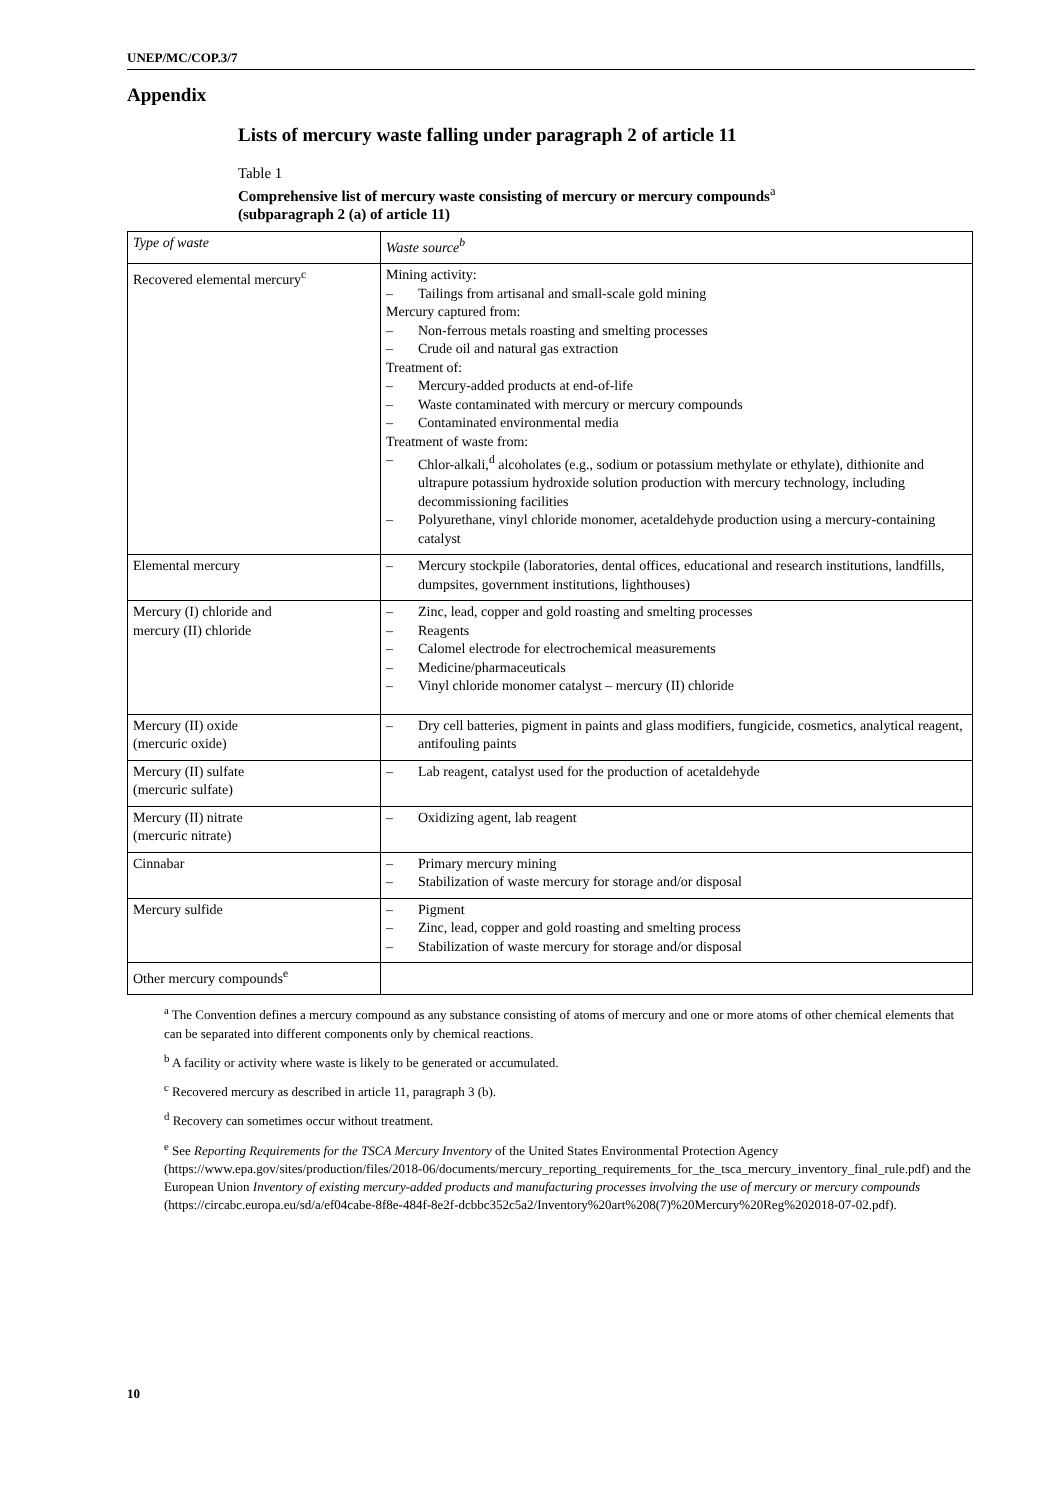UNEP/MC/COP.3/7
Appendix
Lists of mercury waste falling under paragraph 2 of article 11
Table 1
Comprehensive list of mercury waste consisting of mercury or mercury compounds<sup>a</sup>
(subparagraph 2 (a) of article 11)
| Type of waste | Waste source<sup>b</sup> |
| --- | --- |
| Recovered elemental mercury<sup>c</sup> | Mining activity: – Tailings from artisanal and small-scale gold mining Mercury captured from: – Non-ferrous metals roasting and smelting processes – Crude oil and natural gas extraction Treatment of: – Mercury-added products at end-of-life – Waste contaminated with mercury or mercury compounds – Contaminated environmental media Treatment of waste from: – Chlor-alkali,<sup>d</sup> alcoholates (e.g., sodium or potassium methylate or ethylate), dithionite and ultrapure potassium hydroxide solution production with mercury technology, including decommissioning facilities – Polyurethane, vinyl chloride monomer, acetaldehyde production using a mercury-containing catalyst |
| Elemental mercury | – Mercury stockpile (laboratories, dental offices, educational and research institutions, landfills, dumpsites, government institutions, lighthouses) |
| Mercury (I) chloride and mercury (II) chloride | – Zinc, lead, copper and gold roasting and smelting processes – Reagents – Calomel electrode for electrochemical measurements – Medicine/pharmaceuticals – Vinyl chloride monomer catalyst – mercury (II) chloride |
| Mercury (II) oxide (mercuric oxide) | – Dry cell batteries, pigment in paints and glass modifiers, fungicide, cosmetics, analytical reagent, antifouling paints |
| Mercury (II) sulfate (mercuric sulfate) | – Lab reagent, catalyst used for the production of acetaldehyde |
| Mercury (II) nitrate (mercuric nitrate) | – Oxidizing agent, lab reagent |
| Cinnabar | – Primary mercury mining – Stabilization of waste mercury for storage and/or disposal |
| Mercury sulfide | – Pigment – Zinc, lead, copper and gold roasting and smelting process – Stabilization of waste mercury for storage and/or disposal |
| Other mercury compounds<sup>e</sup> | |
<sup>a</sup> The Convention defines a mercury compound as any substance consisting of atoms of mercury and one or more atoms of other chemical elements that can be separated into different components only by chemical reactions.
<sup>b</sup> A facility or activity where waste is likely to be generated or accumulated.
<sup>c</sup> Recovered mercury as described in article 11, paragraph 3 (b).
<sup>d</sup> Recovery can sometimes occur without treatment.
<sup>e</sup> See Reporting Requirements for the TSCA Mercury Inventory of the United States Environmental Protection Agency (https://www.epa.gov/sites/production/files/2018-06/documents/mercury_reporting_requirements_for_the_tsca_mercury_inventory_final_rule.pdf) and the European Union Inventory of existing mercury-added products and manufacturing processes involving the use of mercury or mercury compounds (https://circabc.europa.eu/sd/a/ef04cabe-8f8e-484f-8e2f-dcbbc352c5a2/Inventory%20art%208(7)%20Mercury%20Reg%202018-07-02.pdf).
10